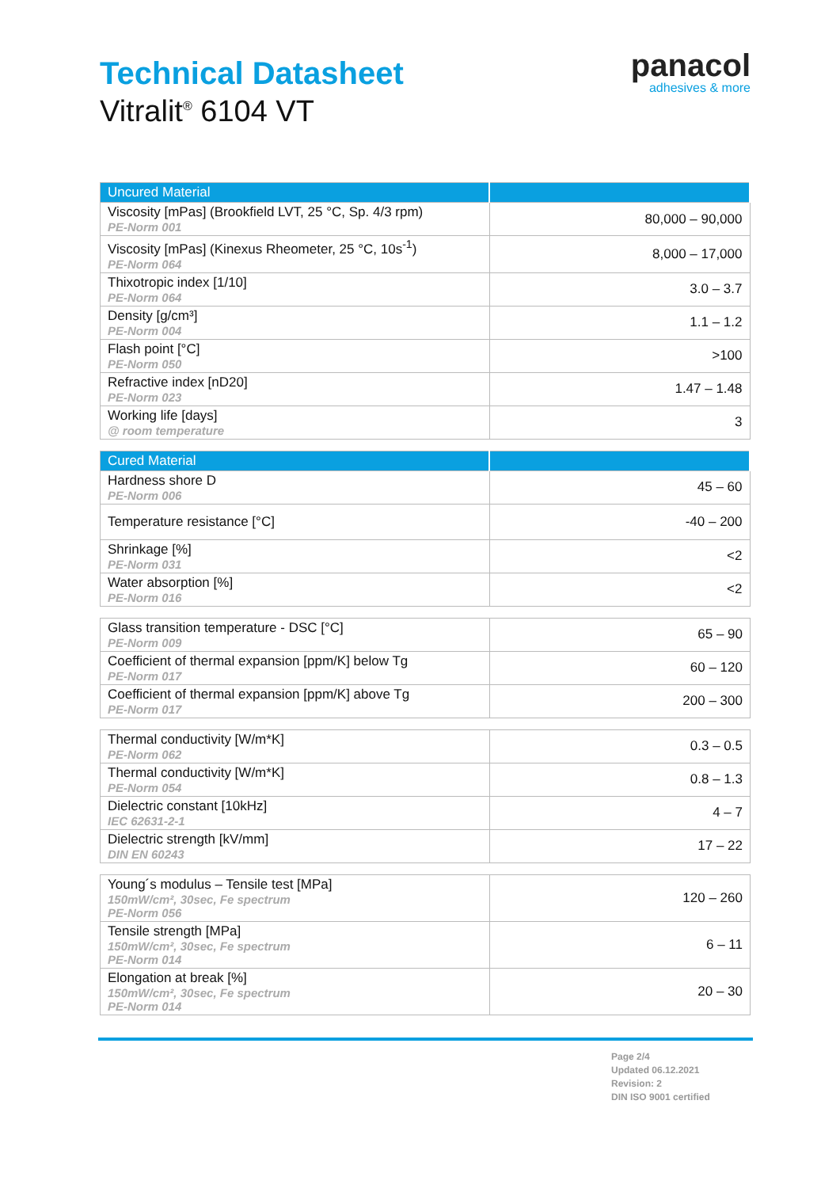Technical Datasheet
Vitralit<sup>®</sup> 6104 VT
panacol
adhesives & more
| Uncured Material | |
| --- | --- |
| Viscosity [mPas] (Brookfield LVT, 25 °C, Sp. 4/3 rpm) PE-Norm 001 | 80,000 – 90,000 |
| Viscosity [mPas] (Kinexus Rheometer, 25 °C, 10s<sup>-1</sup>) PE-Norm 064 | 8,000 – 17,000 |
| Thixotropic index [1/10] PE-Norm 064 | 3.0 – 3.7 |
| Density [g/cm³] PE-Norm 004 | 1.1 – 1.2 |
| Flash point [°C] PE-Norm 050 | >100 |
| Refractive index [nD20] PE-Norm 023 | 1.47 – 1.48 |
| Working life [days] @ room temperature | 3 |
| Cured Material | |
| --- | --- |
| Hardness shore D PE-Norm 006 | 45 – 60 |
| Temperature resistance [°C] | -40 – 200 |
| Shrinkage [%] PE-Norm 031 | <2 |
| Water absorption [%] PE-Norm 016 | <2 |
| Glass transition temperature - DSC [°C] PE-Norm 009 | 65 – 90 |
| Coefficient of thermal expansion [ppm/K] below Tg PE-Norm 017 | 60 – 120 |
| Coefficient of thermal expansion [ppm/K] above Tg PE-Norm 017 | 200 – 300 |
| Thermal conductivity [W/m*K] PE-Norm 062 | 0.3 – 0.5 |
| Thermal conductivity [W/m*K] PE-Norm 054 | 0.8 – 1.3 |
| Dielectric constant [10kHz] IEC 62631-2-1 | 4 – 7 |
| Dielectric strength [kV/mm] DIN EN 60243 | 17 – 22 |
| Young´s modulus – Tensile test [MPa] 150mW/cm², 30sec, Fe spectrum PE-Norm 056 | 120 – 260 |
| Tensile strength [MPa] 150mW/cm², 30sec, Fe spectrum PE-Norm 014 | 6 – 11 |
| Elongation at break [%] 150mW/cm², 30sec, Fe spectrum PE-Norm 014 | 20 – 30 |
Page 2/4
Updated 06.12.2021
Revision: 2
DIN ISO 9001 certified